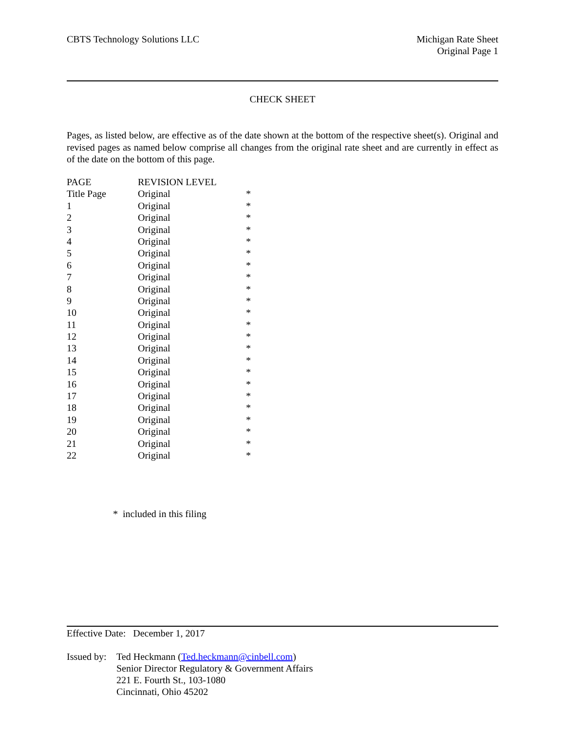CBTS Technology Solutions LLC Michigan Rate Sheet
Original Page 1
CHECK SHEET
Pages, as listed below, are effective as of the date shown at the bottom of the respective sheet(s). Original and revised pages as named below comprise all changes from the original rate sheet and are currently in effect as of the date on the bottom of this page.
| PAGE | REVISION LEVEL | |
| Title Page | Original | * |
| 1 | Original | * |
| 2 | Original | * |
| 3 | Original | * |
| 4 | Original | * |
| 5 | Original | * |
| 6 | Original | * |
| 7 | Original | * |
| 8 | Original | * |
| 9 | Original | * |
| 10 | Original | * |
| 11 | Original | * |
| 12 | Original | * |
| 13 | Original | * |
| 14 | Original | * |
| 15 | Original | * |
| 16 | Original | * |
| 17 | Original | * |
| 18 | Original | * |
| 19 | Original | * |
| 20 | Original | * |
| 21 | Original | * |
| 22 | Original | * |
* included in this filing
Effective Date: December 1, 2017
Issued by:
Ted Heckmann (Ted.heckmann@cinbell.com)
Senior Director Regulatory & Government Affairs
221 E. Fourth St., 103-1080
Cincinnati, Ohio 45202